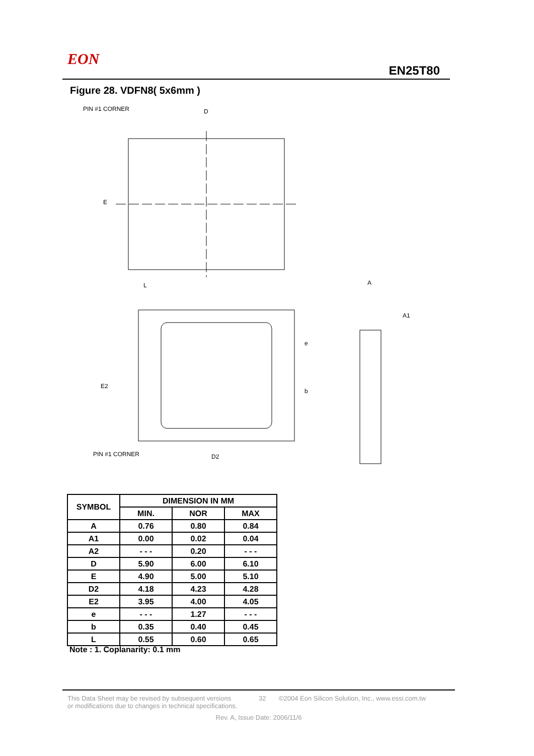EON
EN25T80
Figure 28. VDFN8( 5x6mm )
PIN #1 CORNER
D
E
L
D2
E2
PIN #1 CORNER
A
A1
e
b
| SYMBOL | DIMENSION IN MM | | |
| --- | --- | --- | --- |
| | MIN. | NOR | MAX |
| A | 0.76 | 0.80 | 0.84 |
| A1 | 0.00 | 0.02 | 0.04 |
| A2 | - - - | 0.20 | - - - |
| D | 5.90 | 6.00 | 6.10 |
| E | 4.90 | 5.00 | 5.10 |
| D2 | 4.18 | 4.23 | 4.28 |
| E2 | 3.95 | 4.00 | 4.05 |
| e | - - - | 1.27 | - - - |
| b | 0.35 | 0.40 | 0.45 |
| L | 0.55 | 0.60 | 0.65 |
Note : 1. Coplanarity: 0.1 mm
This Data Sheet may be revised by subsequent versions
or modifications due to changes in technical specifications.
32 ©2004 Eon Silicon Solution, Inc., www.essi.com.tw
Rev. A, Issue Date: 2006/11/6